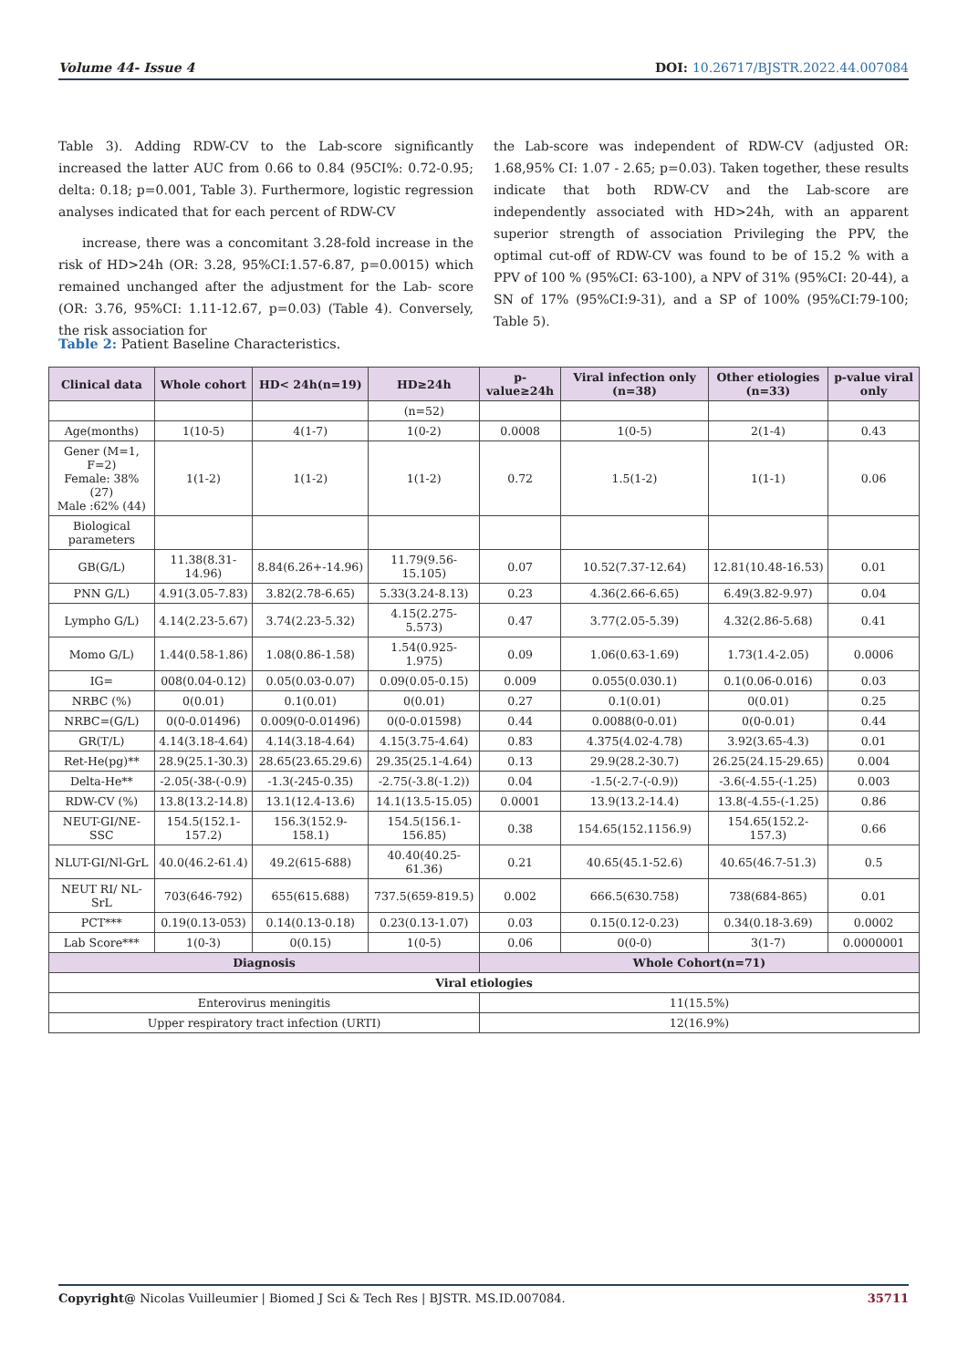Volume 44- Issue 4 DOI: 10.26717/BJSTR.2022.44.007084
Table 3). Adding RDW-CV to the Lab-score significantly increased the latter AUC from 0.66 to 0.84 (95CI%: 0.72-0.95; delta: 0.18; p=0.001, Table 3). Furthermore, logistic regression analyses indicated that for each percent of RDW-CV
increase, there was a concomitant 3.28-fold increase in the risk of HD>24h (OR: 3.28, 95%CI:1.57-6.87, p=0.0015) which remained unchanged after the adjustment for the Lab- score (OR: 3.76, 95%CI: 1.11-12.67, p=0.03) (Table 4). Conversely, the risk association for
the Lab-score was independent of RDW-CV (adjusted OR: 1.68,95% CI: 1.07 - 2.65; p=0.03). Taken together, these results indicate that both RDW-CV and the Lab-score are independently associated with HD>24h, with an apparent superior strength of association Privileging the PPV, the optimal cut-off of RDW-CV was found to be of 15.2 % with a PPV of 100 % (95%CI: 63-100), a NPV of 31% (95%CI: 20-44), a SN of 17% (95%CI:9-31), and a SP of 100% (95%CI:79-100; Table 5).
Table 2: Patient Baseline Characteristics.
| Clinical data | Whole cohort | HD< 24h(n=19) | HD≥24h | p-value≥24h | Viral infection only (n=38) | Other etiologies (n=33) | p-value viral only |
| --- | --- | --- | --- | --- | --- | --- | --- |
| | | | (n=52) | | | | |
| Age(months) | 1(10-5) | 4(1-7) | 1(0-2) | 0.0008 | 1(0-5) | 2(1-4) | 0.43 |
| Gener (M=1, F=2) Female: 38% (27) Male :62% (44) | 1(1-2) | 1(1-2) | 1(1-2) | 0.72 | 1.5(1-2) | 1(1-1) | 0.06 |
| Biological parameters | | | | | | | |
| GB(G/L) | 11.38(8.31-14.96) | 8.84(6.26+-14.96) | 11.79(9.56-15.105) | 0.07 | 10.52(7.37-12.64) | 12.81(10.48-16.53) | 0.01 |
| PNN G/L) | 4.91(3.05-7.83) | 3.82(2.78-6.65) | 5.33(3.24-8.13) | 0.23 | 4.36(2.66-6.65) | 6.49(3.82-9.97) | 0.04 |
| Lympho G/L) | 4.14(2.23-5.67) | 3.74(2.23-5.32) | 4.15(2.275-5.573) | 0.47 | 3.77(2.05-5.39) | 4.32(2.86-5.68) | 0.41 |
| Momo G/L) | 1.44(0.58-1.86) | 1.08(0.86-1.58) | 1.54(0.925-1.975) | 0.09 | 1.06(0.63-1.69) | 1.73(1.4-2.05) | 0.0006 |
| IG= | 008(0.04-0.12) | 0.05(0.03-0.07) | 0.09(0.05-0.15) | 0.009 | 0.055(0.030.1) | 0.1(0.06-0.016) | 0.03 |
| NRBC (%) | 0(0.01) | 0.1(0.01) | 0(0.01) | 0.27 | 0.1(0.01) | 0(0.01) | 0.25 |
| NRBC=(G/L) | 0(0-0.01496) | 0.009(0-0.01496) | 0(0-0.01598) | 0.44 | 0.0088(0-0.01) | 0(0-0.01) | 0.44 |
| GR(T/L) | 4.14(3.18-4.64) | 4.14(3.18-4.64) | 4.15(3.75-4.64) | 0.83 | 4.375(4.02-4.78) | 3.92(3.65-4.3) | 0.01 |
| Ret-He(pg)** | 28.9(25.1-30.3) | 28.65(23.65.29.6) | 29.35(25.1-4.64) | 0.13 | 29.9(28.2-30.7) | 26.25(24.15-29.65) | 0.004 |
| Delta-He** | -2.05(-38-(-0.9) | -1.3(-245-0.35) | -2.75(-3.8(-1.2)) | 0.04 | -1.5(-2.7-(-0.9)) | -3.6(-4.55-(-1.25) | 0.003 |
| RDW-CV (%) | 13.8(13.2-14.8) | 13.1(12.4-13.6) | 14.1(13.5-15.05) | 0.0001 | 13.9(13.2-14.4) | 13.8(-4.55-(-1.25) | 0.86 |
| NEUT-GI/NE-SSC | 154.5(152.1-157.2) | 156.3(152.9-158.1) | 154.5(156.1-156.85) | 0.38 | 154.65(152.1156.9) | 154.65(152.2-157.3) | 0.66 |
| NLUT-GI/Nl-GrL | 40.0(46.2-61.4) | 49.2(615-688) | 40.40(40.25-61.36) | 0.21 | 40.65(45.1-52.6) | 40.65(46.7-51.3) | 0.5 |
| NEUT RI/ NL-SrL | 703(646-792) | 655(615.688) | 737.5(659-819.5) | 0.002 | 666.5(630.758) | 738(684-865) | 0.01 |
| PCT*** | 0.19(0.13-053) | 0.14(0.13-0.18) | 0.23(0.13-1.07) | 0.03 | 0.15(0.12-0.23) | 0.34(0.18-3.69) | 0.0002 |
| Lab Score*** | 1(0-3) | 0(0.15) | 1(0-5) | 0.06 | 0(0-0) | 3(1-7) | 0.0000001 |
| Diagnosis | | | | Whole Cohort(n=71) | | | |
| Viral etiologies | | | | | | | |
| Enterovirus meningitis | | | | 11(15.5%) | | | |
| Upper respiratory tract infection (URTI) | | | | 12(16.9%) | | | |
Copyright@ Nicolas Vuilleumier | Biomed J Sci & Tech Res | BJSTR. MS.ID.007084. 35711